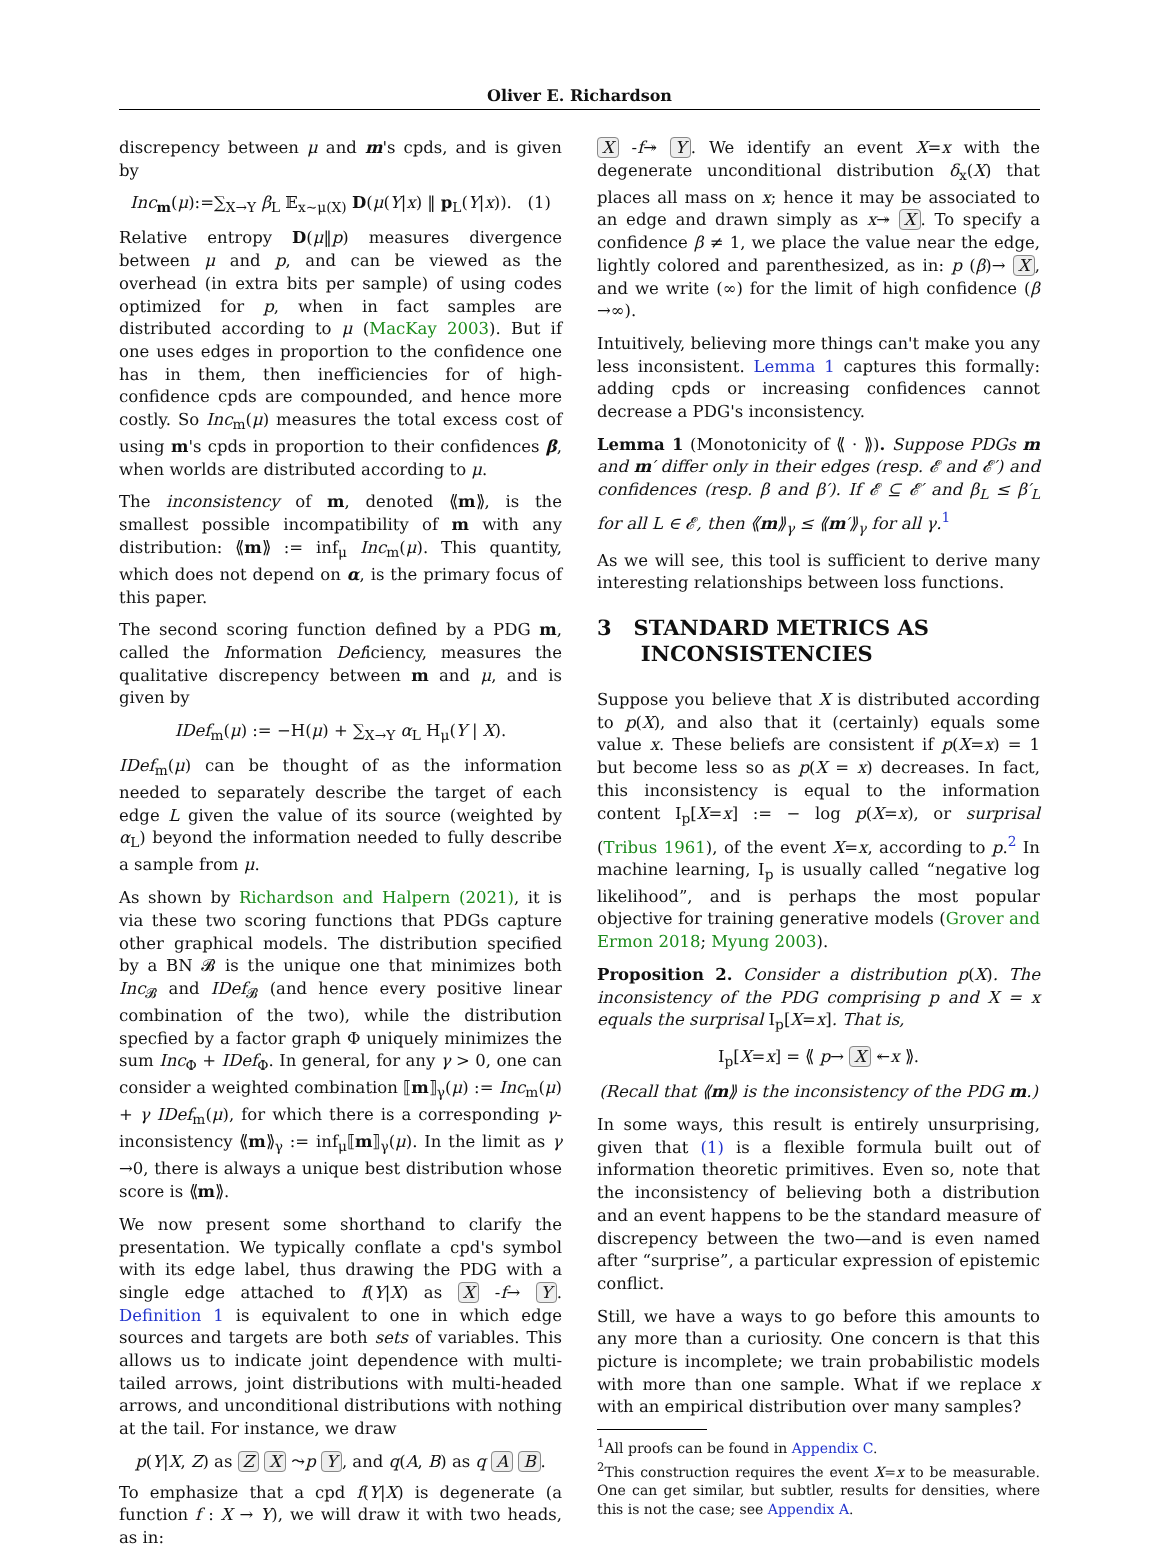Oliver E. Richardson
discrepency between μ and m's cpds, and is given by
Inc<sub>m</sub>(μ):=∑<sub>X→Y</sub> β<sub>L</sub> 𝔼<sub>x∼μ(X)</sub> D(μ(Y|x) ‖ p<sub>L</sub>(Y|x)). (1)
Relative entropy D(μ‖p) measures divergence between μ and p, and can be viewed as the overhead (in extra bits per sample) of using codes optimized for p, when in fact samples are distributed according to μ (MacKay 2003). But if one uses edges in proportion to the confidence one has in them, then inefficiencies for of high-confidence cpds are compounded, and hence more costly. So Inc<sub>m</sub>(μ) measures the total excess cost of using m's cpds in proportion to their confidences β, when worlds are distributed according to μ.
The inconsistency of m, denoted ⟪m⟫, is the smallest possible incompatibility of m with any distribution: ⟪m⟫ := inf<sub>μ</sub> Inc<sub>m</sub>(μ). This quantity, which does not depend on α, is the primary focus of this paper.
The second scoring function defined by a PDG m, called the Information Deficiency, measures the qualitative discrepency between m and μ, and is given by
IDef<sub>m</sub>(μ) := −H(μ) + ∑<sub>X→Y</sub> α<sub>L</sub> H<sub>μ</sub>(Y | X).
IDef<sub>m</sub>(μ) can be thought of as the information needed to separately describe the target of each edge L given the value of its source (weighted by α<sub>L</sub>) beyond the information needed to fully describe a sample from μ.
As shown by Richardson and Halpern (2021), it is via these two scoring functions that PDGs capture other graphical models. The distribution specified by a BN 𝓑 is the unique one that minimizes both Inc<sub>𝓑</sub> and IDef<sub>𝓑</sub> (and hence every positive linear combination of the two), while the distribution specfied by a factor graph Φ uniquely minimizes the sum Inc<sub>Φ</sub> + IDef<sub>Φ</sub>. In general, for any γ > 0, one can consider a weighted combination ⟦m⟧<sub>γ</sub>(μ) := Inc<sub>m</sub>(μ) + γ IDef<sub>m</sub>(μ), for which there is a corresponding γ-inconsistency ⟪m⟫<sub>γ</sub> := inf<sub>μ</sub>⟦m⟧<sub>γ</sub>(μ). In the limit as γ →0, there is always a unique best distribution whose score is ⟪m⟫.
We now present some shorthand to clarify the presentation. We typically conflate a cpd's symbol with its edge label, thus drawing the PDG with a single edge attached to f(Y|X) as X -f→ Y. Definition 1 is equivalent to one in which edge sources and targets are both sets of variables. This allows us to indicate joint dependence with multi-tailed arrows, joint distributions with multi-headed arrows, and unconditional distributions with nothing at the tail. For instance, we draw
p(Y|X, Z) as Z X ⤳p Y, and q(A, B) as q A B.
To emphasize that a cpd f(Y|X) is degenerate (a function f : X → Y), we will draw it with two heads, as in:
X -f↠ Y. We identify an event X=x with the degenerate unconditional distribution δ<sub>x</sub>(X) that places all mass on x; hence it may be associated to an edge and drawn simply as x↠ X. To specify a confidence β ≠ 1, we place the value near the edge, lightly colored and parenthesized, as in: p (β)→ X, and we write (∞) for the limit of high confidence (β →∞).
Intuitively, believing more things can't make you any less inconsistent. Lemma 1 captures this formally: adding cpds or increasing confidences cannot decrease a PDG's inconsistency.
Lemma 1 (Monotonicity of ⟪ · ⟫). Suppose PDGs m and m′ differ only in their edges (resp. 𝓔 and 𝓔′) and confidences (resp. β and β′). If 𝓔 ⊆ 𝓔′ and β<sub>L</sub> ≤ β′<sub>L</sub> for all L ∈ 𝓔, then ⟪m⟫<sub>γ</sub> ≤ ⟪m′⟫<sub>γ</sub> for all γ.<sup>1</sup>
As we will see, this tool is sufficient to derive many interesting relationships between loss functions.
3 STANDARD METRICS AS
INCONSISTENCIES
Suppose you believe that X is distributed according to p(X), and also that it (certainly) equals some value x. These beliefs are consistent if p(X=x) = 1 but become less so as p(X = x) decreases. In fact, this inconsistency is equal to the information content I<sub>p</sub>[X=x] := − log p(X=x), or surprisal (Tribus 1961), of the event X=x, according to p.<sup>2</sup> In machine learning, I<sub>p</sub> is usually called “negative log likelihood”, and is perhaps the most popular objective for training generative models (Grover and Ermon 2018; Myung 2003).
Proposition 2. Consider a distribution p(X). The inconsistency of the PDG comprising p and X = x equals the surprisal I<sub>p</sub>[X=x]. That is,
I<sub>p</sub>[X=x] = ⟪ p→ X ↞x ⟫.
(Recall that ⟪m⟫ is the inconsistency of the PDG m.)
In some ways, this result is entirely unsurprising, given that (1) is a flexible formula built out of information theoretic primitives. Even so, note that the inconsistency of believing both a distribution and an event happens to be the standard measure of discrepency between the two—and is even named after “surprise”, a particular expression of epistemic conflict.
Still, we have a ways to go before this amounts to any more than a curiosity. One concern is that this picture is incomplete; we train probabilistic models with more than one sample. What if we replace x with an empirical distribution over many samples?
<sup>1</sup> All proofs can be found in Appendix C.
<sup>2</sup> This construction requires the event X=x to be measurable. One can get similar, but subtler, results for densities, where this is not the case; see Appendix A.